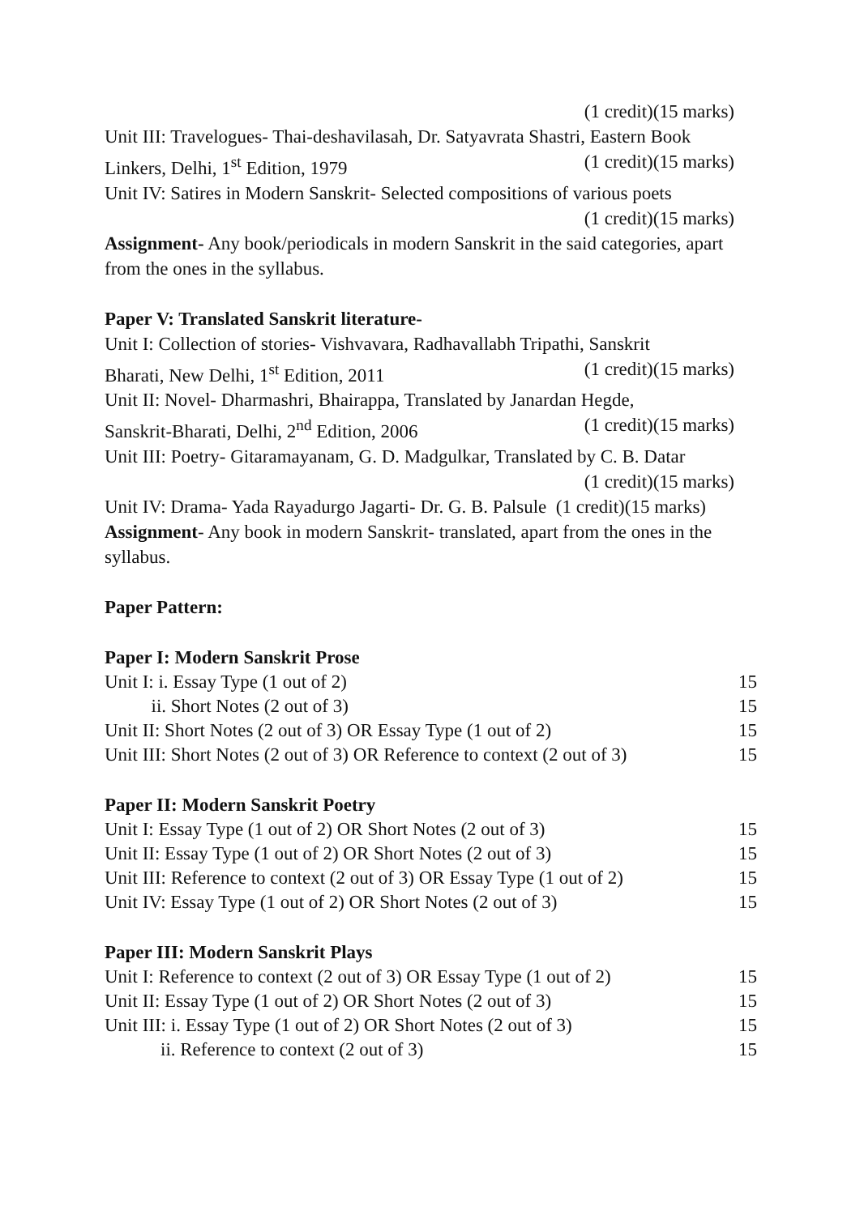(1 credit)(15 marks)
Unit III: Travelogues- Thai-deshavilasah, Dr. Satyavrata Shastri, Eastern Book
Linkers, Delhi, 1<sup>st</sup> Edition, 1979 (1 credit)(15 marks)
Unit IV: Satires in Modern Sanskrit- Selected compositions of various poets
(1 credit)(15 marks)
Assignment- Any book/periodicals in modern Sanskrit in the said categories, apart from the ones in the syllabus.
Paper V: Translated Sanskrit literature-
Unit I: Collection of stories- Vishvavara, Radhavallabh Tripathi, Sanskrit
Bharati, New Delhi, 1<sup>st</sup> Edition, 2011 (1 credit)(15 marks)
Unit II: Novel- Dharmashri, Bhairappa, Translated by Janardan Hegde,
Sanskrit-Bharati, Delhi, 2<sup>nd</sup> Edition, 2006 (1 credit)(15 marks)
Unit III: Poetry- Gitaramayanam, G. D. Madgulkar, Translated by C. B. Datar
(1 credit)(15 marks)
Unit IV: Drama- Yada Rayadurgo Jagarti- Dr. G. B. Palsule (1 credit)(15 marks)
Assignment- Any book in modern Sanskrit- translated, apart from the ones in the syllabus.
Paper Pattern:
Paper I: Modern Sanskrit Prose
| Unit I: i. Essay Type (1 out of 2) | 15 |
| ii. Short Notes (2 out of 3) | 15 |
| Unit II: Short Notes (2 out of 3) OR Essay Type (1 out of 2) | 15 |
| Unit III: Short Notes (2 out of 3) OR Reference to context (2 out of 3) | 15 |
Paper II: Modern Sanskrit Poetry
| Unit I: Essay Type (1 out of 2) OR Short Notes (2 out of 3) | 15 |
| Unit II: Essay Type (1 out of 2) OR Short Notes (2 out of 3) | 15 |
| Unit III: Reference to context (2 out of 3) OR Essay Type (1 out of 2) | 15 |
| Unit IV: Essay Type (1 out of 2) OR Short Notes (2 out of 3) | 15 |
Paper III: Modern Sanskrit Plays
| Unit I: Reference to context (2 out of 3) OR Essay Type (1 out of 2) | 15 |
| Unit II: Essay Type (1 out of 2) OR Short Notes (2 out of 3) | 15 |
| Unit III: i. Essay Type (1 out of 2) OR Short Notes (2 out of 3) | 15 |
| ii. Reference to context (2 out of 3) | 15 |